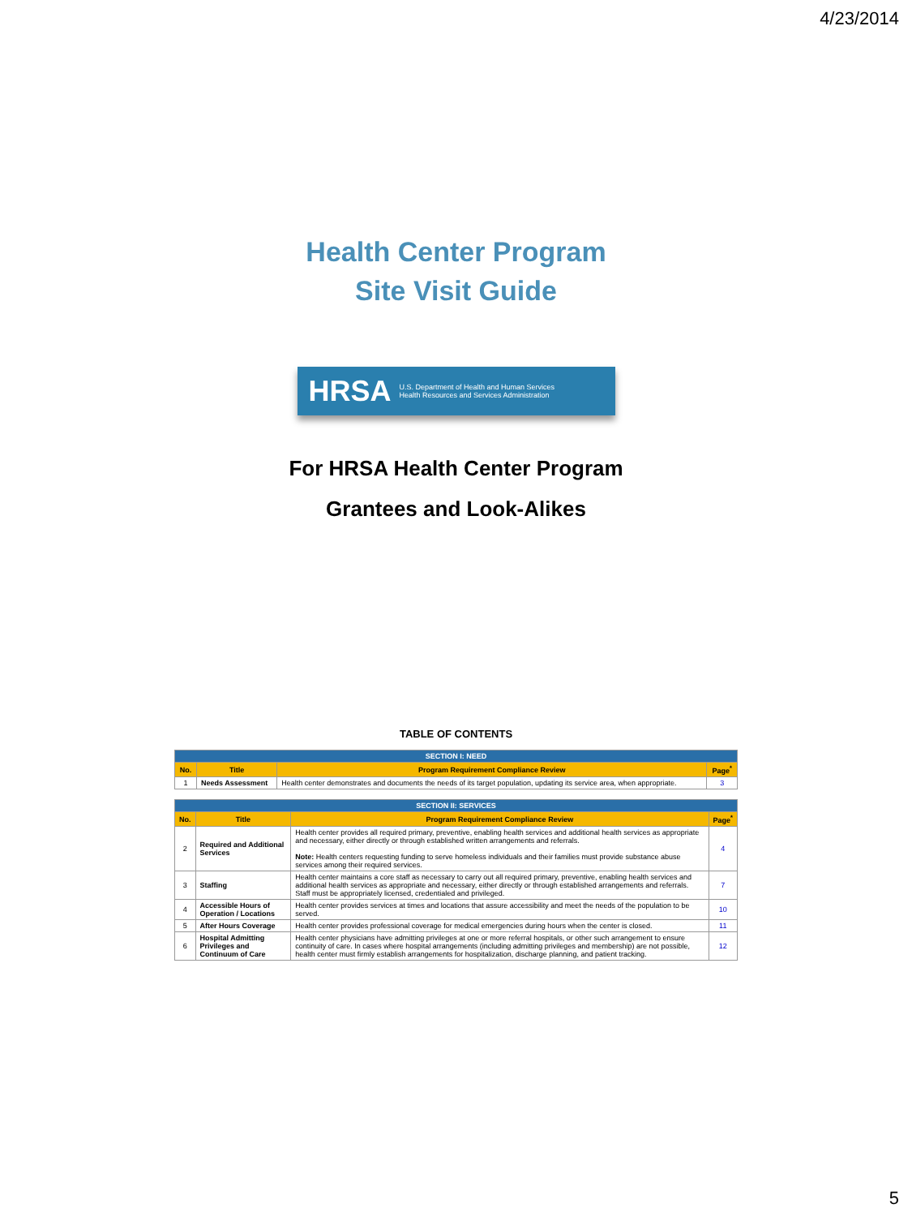4/23/2014
Health Center Program
Site Visit Guide
HRSA U.S. Department of Health and Human Services
Health Resources and Services Administration
For HRSA Health Center Program
Grantees and Look-Alikes
TABLE OF CONTENTS
| SECTION I: NEED | | | |
| --- | --- | --- | --- |
| No. | Title | Program Requirement Compliance Review | Page<sup>*</sup> |
| 1 | Needs Assessment | Health center demonstrates and documents the needs of its target population, updating its service area, when appropriate. | 3 |
| SECTION II: SERVICES | | | |
| --- | --- | --- | --- |
| No. | Title | Program Requirement Compliance Review | Page<sup>*</sup> |
| 2 | Required and Additional Services | Health center provides all required primary, preventive, enabling health services and additional health services as appropriate and necessary, either directly or through established written arrangements and referrals. Note: Health centers requesting funding to serve homeless individuals and their families must provide substance abuse services among their required services. | 4 |
| 3 | Staffing | Health center maintains a core staff as necessary to carry out all required primary, preventive, enabling health services and additional health services as appropriate and necessary, either directly or through established arrangements and referrals. Staff must be appropriately licensed, credentialed and privileged. | 7 |
| 4 | Accessible Hours of Operation / Locations | Health center provides services at times and locations that assure accessibility and meet the needs of the population to be served. | 10 |
| 5 | After Hours Coverage | Health center provides professional coverage for medical emergencies during hours when the center is closed. | 11 |
| 6 | Hospital Admitting Privileges and Continuum of Care | Health center physicians have admitting privileges at one or more referral hospitals, or other such arrangement to ensure continuity of care. In cases where hospital arrangements (including admitting privileges and membership) are not possible, health center must firmly establish arrangements for hospitalization, discharge planning, and patient tracking. | 12 |
5